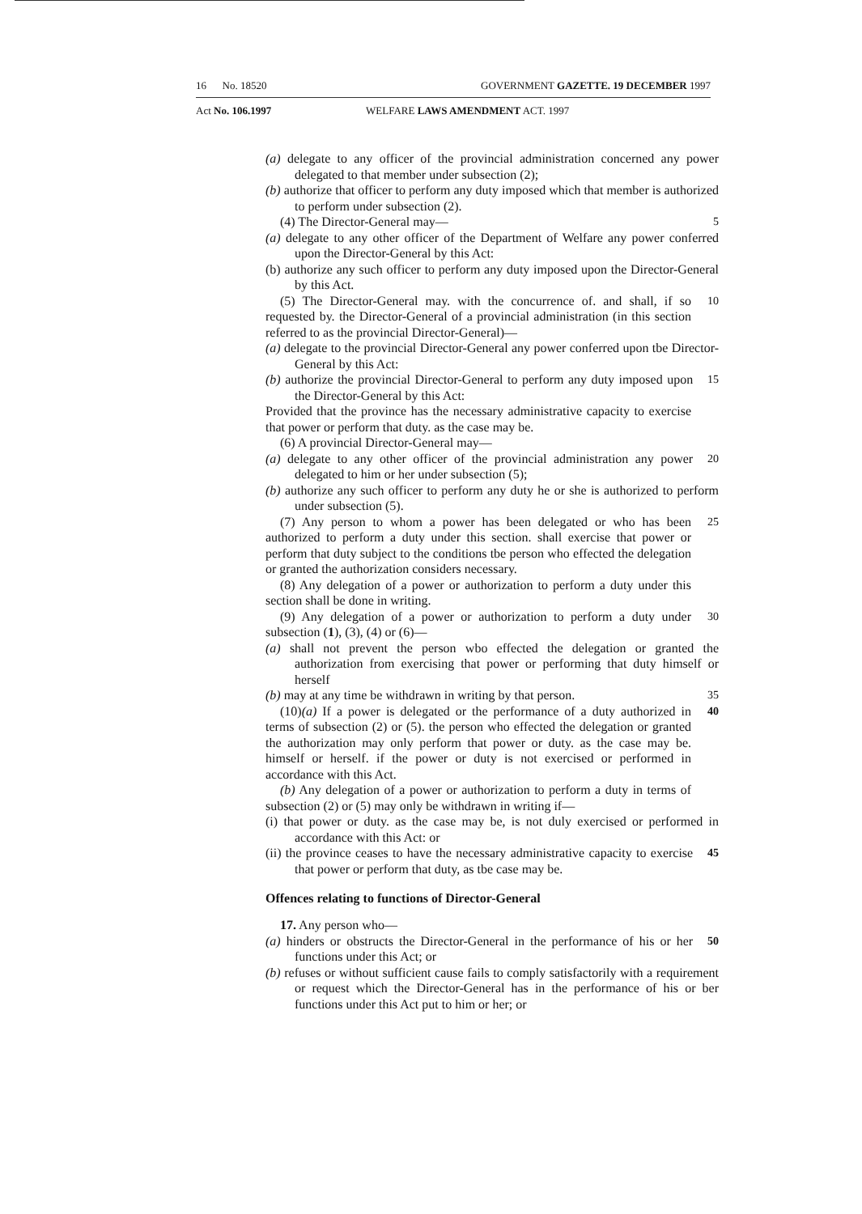16 No. 18520 GOVERNMENT GAZETTE. 19 DECEMBER 1997
Act No. 106.1997 WELFARE LAWS AMENDMENT ACT. 1997
(a) delegate to any officer of the provincial administration concerned any power delegated to that member under subsection (2);
(b) authorize that officer to perform any duty imposed which that member is authorized to perform under subsection (2).
(4) The Director-General may— 5
(a) delegate to any other officer of the Department of Welfare any power conferred upon the Director-General by this Act:
(b) authorize any such officer to perform any duty imposed upon the Director-General by this Act.
(5) The Director-General may. with the concurrence of. and shall, if so requested by. the Director-General of a provincial administration (in this section referred to as the provincial Director-General)—
10
(a) delegate to the provincial Director-General any power conferred upon tbe Director-General by this Act:
(b) authorize the provincial Director-General to perform any duty imposed upon the Director-General by this Act:
15
Provided that the province has the necessary administrative capacity to exercise that power or perform that duty. as the case may be.
(6) A provincial Director-General may—
(a) delegate to any other officer of the provincial administration any power delegated to him or her under subsection (5);
20
(b) authorize any such officer to perform any duty he or she is authorized to perform under subsection (5).
(7) Any person to whom a power has been delegated or who has been authorized to perform a duty under this section. shall exercise that power or perform that duty subject to the conditions tbe person who effected the delegation or granted the authorization considers necessary.
25
(8) Any delegation of a power or authorization to perform a duty under this section shall be done in writing.
(9) Any delegation of a power or authorization to perform a duty under subsection (1), (3), (4) or (6)—
30
(a) shall not prevent the person wbo effected the delegation or granted the authorization from exercising that power or performing that duty himself or herself
(b) may at any time be withdrawn in writing by that person.
35
(10)(a) If a power is delegated or the performance of a duty authorized in terms of subsection (2) or (5). the person who effected the delegation or granted the authorization may only perform that power or duty. as the case may be. himself or herself. if the power or duty is not exercised or performed in accordance with this Act.
40
(b) Any delegation of a power or authorization to perform a duty in terms of subsection (2) or (5) may only be withdrawn in writing if—
(i) that power or duty. as the case may be, is not duly exercised or performed in accordance with this Act: or
(ii) the province ceases to have the necessary administrative capacity to exercise that power or perform that duty, as tbe case may be.
45
Offences relating to functions of Director-General
17. Any person who—
(a) hinders or obstructs the Director-General in the performance of his or her functions under this Act; or
50
(b) refuses or without sufficient cause fails to comply satisfactorily with a requirement or request which the Director-General has in the performance of his or ber functions under this Act put to him or her; or